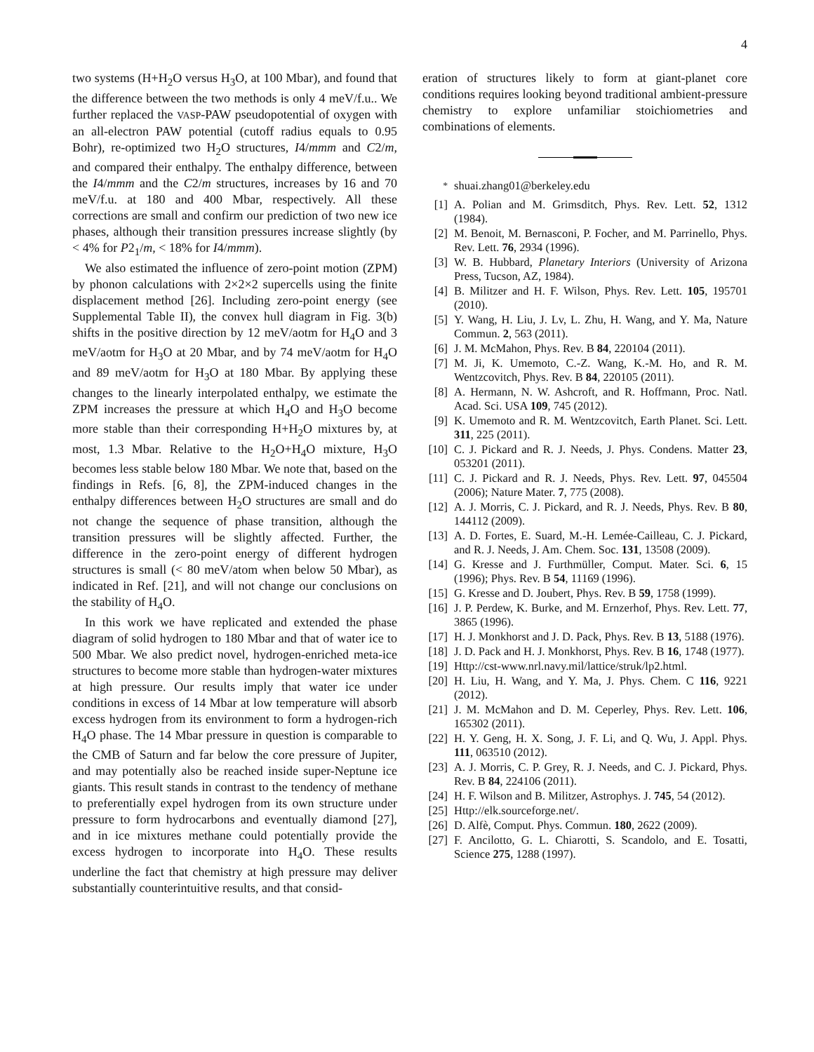4
two systems (H+H<sub>2</sub>O versus H<sub>3</sub>O, at 100 Mbar), and found that the difference between the two methods is only 4 meV/f.u.. We further replaced the VASP-PAW pseudopotential of oxygen with an all-electron PAW potential (cutoff radius equals to 0.95 Bohr), re-optimized two H<sub>2</sub>O structures, I4/mmm and C2/m, and compared their enthalpy. The enthalpy difference, between the I4/mmm and the C2/m structures, increases by 16 and 70 meV/f.u. at 180 and 400 Mbar, respectively. All these corrections are small and confirm our prediction of two new ice phases, although their transition pressures increase slightly (by < 4% for P2<sub>1</sub>/m, < 18% for I4/mmm).
We also estimated the influence of zero-point motion (ZPM) by phonon calculations with 2×2×2 supercells using the finite displacement method [26]. Including zero-point energy (see Supplemental Table II), the convex hull diagram in Fig. 3(b) shifts in the positive direction by 12 meV/aotm for H<sub>4</sub>O and 3 meV/aotm for H<sub>3</sub>O at 20 Mbar, and by 74 meV/aotm for H<sub>4</sub>O and 89 meV/aotm for H<sub>3</sub>O at 180 Mbar. By applying these changes to the linearly interpolated enthalpy, we estimate the ZPM increases the pressure at which H<sub>4</sub>O and H<sub>3</sub>O become more stable than their corresponding H+H<sub>2</sub>O mixtures by, at most, 1.3 Mbar. Relative to the H<sub>2</sub>O+H<sub>4</sub>O mixture, H<sub>3</sub>O becomes less stable below 180 Mbar. We note that, based on the findings in Refs. [6, 8], the ZPM-induced changes in the enthalpy differences between H<sub>2</sub>O structures are small and do not change the sequence of phase transition, although the transition pressures will be slightly affected. Further, the difference in the zero-point energy of different hydrogen structures is small (< 80 meV/atom when below 50 Mbar), as indicated in Ref. [21], and will not change our conclusions on the stability of H<sub>4</sub>O.
In this work we have replicated and extended the phase diagram of solid hydrogen to 180 Mbar and that of water ice to 500 Mbar. We also predict novel, hydrogen-enriched meta-ice structures to become more stable than hydrogen-water mixtures at high pressure. Our results imply that water ice under conditions in excess of 14 Mbar at low temperature will absorb excess hydrogen from its environment to form a hydrogen-rich H<sub>4</sub>O phase. The 14 Mbar pressure in question is comparable to the CMB of Saturn and far below the core pressure of Jupiter, and may potentially also be reached inside super-Neptune ice giants. This result stands in contrast to the tendency of methane to preferentially expel hydrogen from its own structure under pressure to form hydrocarbons and eventually diamond [27], and in ice mixtures methane could potentially provide the excess hydrogen to incorporate into H<sub>4</sub>O. These results underline the fact that chemistry at high pressure may deliver substantially counterintuitive results, and that consid-
eration of structures likely to form at giant-planet core conditions requires looking beyond traditional ambient-pressure chemistry to explore unfamiliar stoichiometries and combinations of elements.
<sup>*</sup> shuai.zhang01@berkeley.edu
[1] A. Polian and M. Grimsditch, Phys. Rev. Lett. 52, 1312 (1984).
[2] M. Benoit, M. Bernasconi, P. Focher, and M. Parrinello, Phys. Rev. Lett. 76, 2934 (1996).
[3] W. B. Hubbard, Planetary Interiors (University of Arizona Press, Tucson, AZ, 1984).
[4] B. Militzer and H. F. Wilson, Phys. Rev. Lett. 105, 195701 (2010).
[5] Y. Wang, H. Liu, J. Lv, L. Zhu, H. Wang, and Y. Ma, Nature Commun. 2, 563 (2011).
[6] J. M. McMahon, Phys. Rev. B 84, 220104 (2011).
[7] M. Ji, K. Umemoto, C.-Z. Wang, K.-M. Ho, and R. M. Wentzcovitch, Phys. Rev. B 84, 220105 (2011).
[8] A. Hermann, N. W. Ashcroft, and R. Hoffmann, Proc. Natl. Acad. Sci. USA 109, 745 (2012).
[9] K. Umemoto and R. M. Wentzcovitch, Earth Planet. Sci. Lett. 311, 225 (2011).
[10] C. J. Pickard and R. J. Needs, J. Phys. Condens. Matter 23, 053201 (2011).
[11] C. J. Pickard and R. J. Needs, Phys. Rev. Lett. 97, 045504 (2006); Nature Mater. 7, 775 (2008).
[12] A. J. Morris, C. J. Pickard, and R. J. Needs, Phys. Rev. B 80, 144112 (2009).
[13] A. D. Fortes, E. Suard, M.-H. Lemée-Cailleau, C. J. Pickard, and R. J. Needs, J. Am. Chem. Soc. 131, 13508 (2009).
[14] G. Kresse and J. Furthmüller, Comput. Mater. Sci. 6, 15 (1996); Phys. Rev. B 54, 11169 (1996).
[15] G. Kresse and D. Joubert, Phys. Rev. B 59, 1758 (1999).
[16] J. P. Perdew, K. Burke, and M. Ernzerhof, Phys. Rev. Lett. 77, 3865 (1996).
[17] H. J. Monkhorst and J. D. Pack, Phys. Rev. B 13, 5188 (1976).
[18] J. D. Pack and H. J. Monkhorst, Phys. Rev. B 16, 1748 (1977).
[19] Http://cst-www.nrl.navy.mil/lattice/struk/lp2.html.
[20] H. Liu, H. Wang, and Y. Ma, J. Phys. Chem. C 116, 9221 (2012).
[21] J. M. McMahon and D. M. Ceperley, Phys. Rev. Lett. 106, 165302 (2011).
[22] H. Y. Geng, H. X. Song, J. F. Li, and Q. Wu, J. Appl. Phys. 111, 063510 (2012).
[23] A. J. Morris, C. P. Grey, R. J. Needs, and C. J. Pickard, Phys. Rev. B 84, 224106 (2011).
[24] H. F. Wilson and B. Militzer, Astrophys. J. 745, 54 (2012).
[25] Http://elk.sourceforge.net/.
[26] D. Alfè, Comput. Phys. Commun. 180, 2622 (2009).
[27] F. Ancilotto, G. L. Chiarotti, S. Scandolo, and E. Tosatti, Science 275, 1288 (1997).